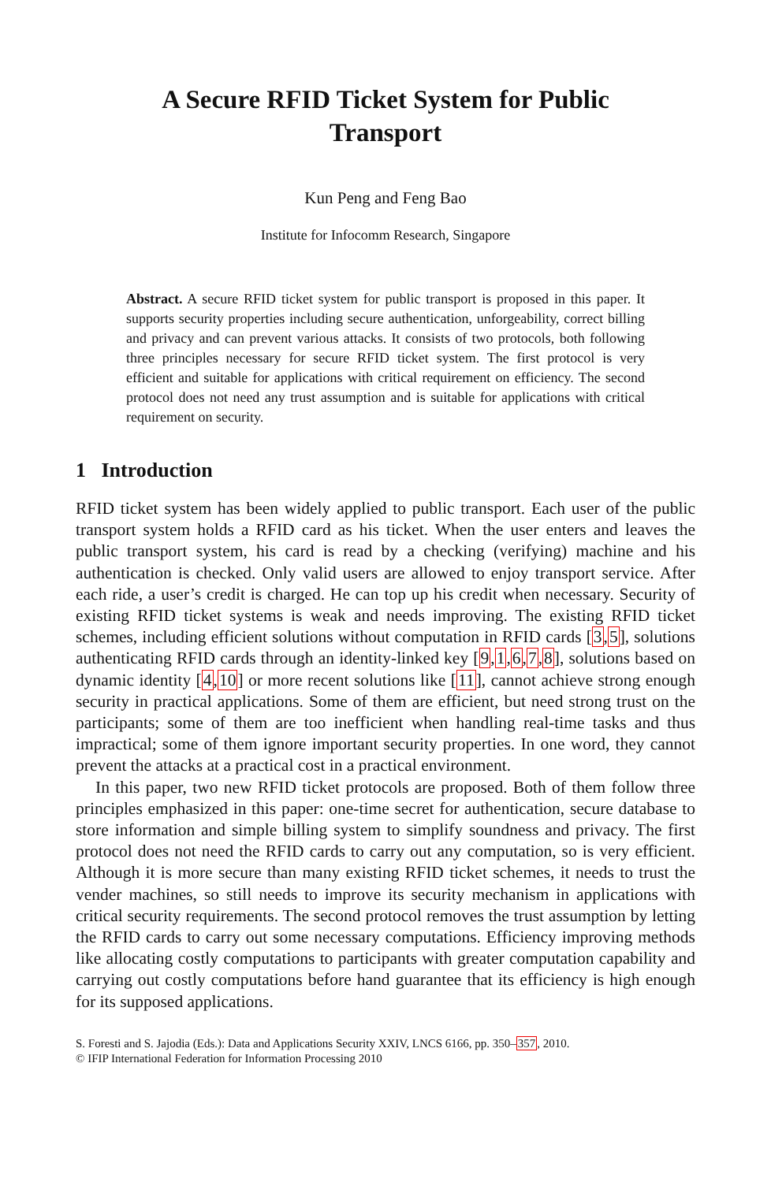A Secure RFID Ticket System for Public
Transport
Kun Peng and Feng Bao
Institute for Infocomm Research, Singapore
Abstract. A secure RFID ticket system for public transport is proposed in this paper. It supports security properties including secure authentication, unforgeability, correct billing and privacy and can prevent various attacks. It consists of two protocols, both following three principles necessary for secure RFID ticket system. The first protocol is very efficient and suitable for applications with critical requirement on efficiency. The second protocol does not need any trust assumption and is suitable for applications with critical requirement on security.
1 Introduction
RFID ticket system has been widely applied to public transport. Each user of the public transport system holds a RFID card as his ticket. When the user enters and leaves the public transport system, his card is read by a checking (verifying) machine and his authentication is checked. Only valid users are allowed to enjoy transport service. After each ride, a user’s credit is charged. He can top up his credit when necessary. Security of existing RFID ticket systems is weak and needs improving. The existing RFID ticket schemes, including efficient solutions without computation in RFID cards [3,5], solutions authenticating RFID cards through an identity-linked key [9,1,6,7,8], solutions based on dynamic identity [4,10] or more recent solutions like [11], cannot achieve strong enough security in practical applications. Some of them are efficient, but need strong trust on the participants; some of them are too inefficient when handling real-time tasks and thus impractical; some of them ignore important security properties. In one word, they cannot prevent the attacks at a practical cost in a practical environment.
In this paper, two new RFID ticket protocols are proposed. Both of them follow three principles emphasized in this paper: one-time secret for authentication, secure database to store information and simple billing system to simplify soundness and privacy. The first protocol does not need the RFID cards to carry out any computation, so is very efficient. Although it is more secure than many existing RFID ticket schemes, it needs to trust the vender machines, so still needs to improve its security mechanism in applications with critical security requirements. The second protocol removes the trust assumption by letting the RFID cards to carry out some necessary computations. Efficiency improving methods like allocating costly computations to participants with greater computation capability and carrying out costly computations before hand guarantee that its efficiency is high enough for its supposed applications.
S. Foresti and S. Jajodia (Eds.): Data and Applications Security XXIV, LNCS 6166, pp. 350–357, 2010.
© IFIP International Federation for Information Processing 2010